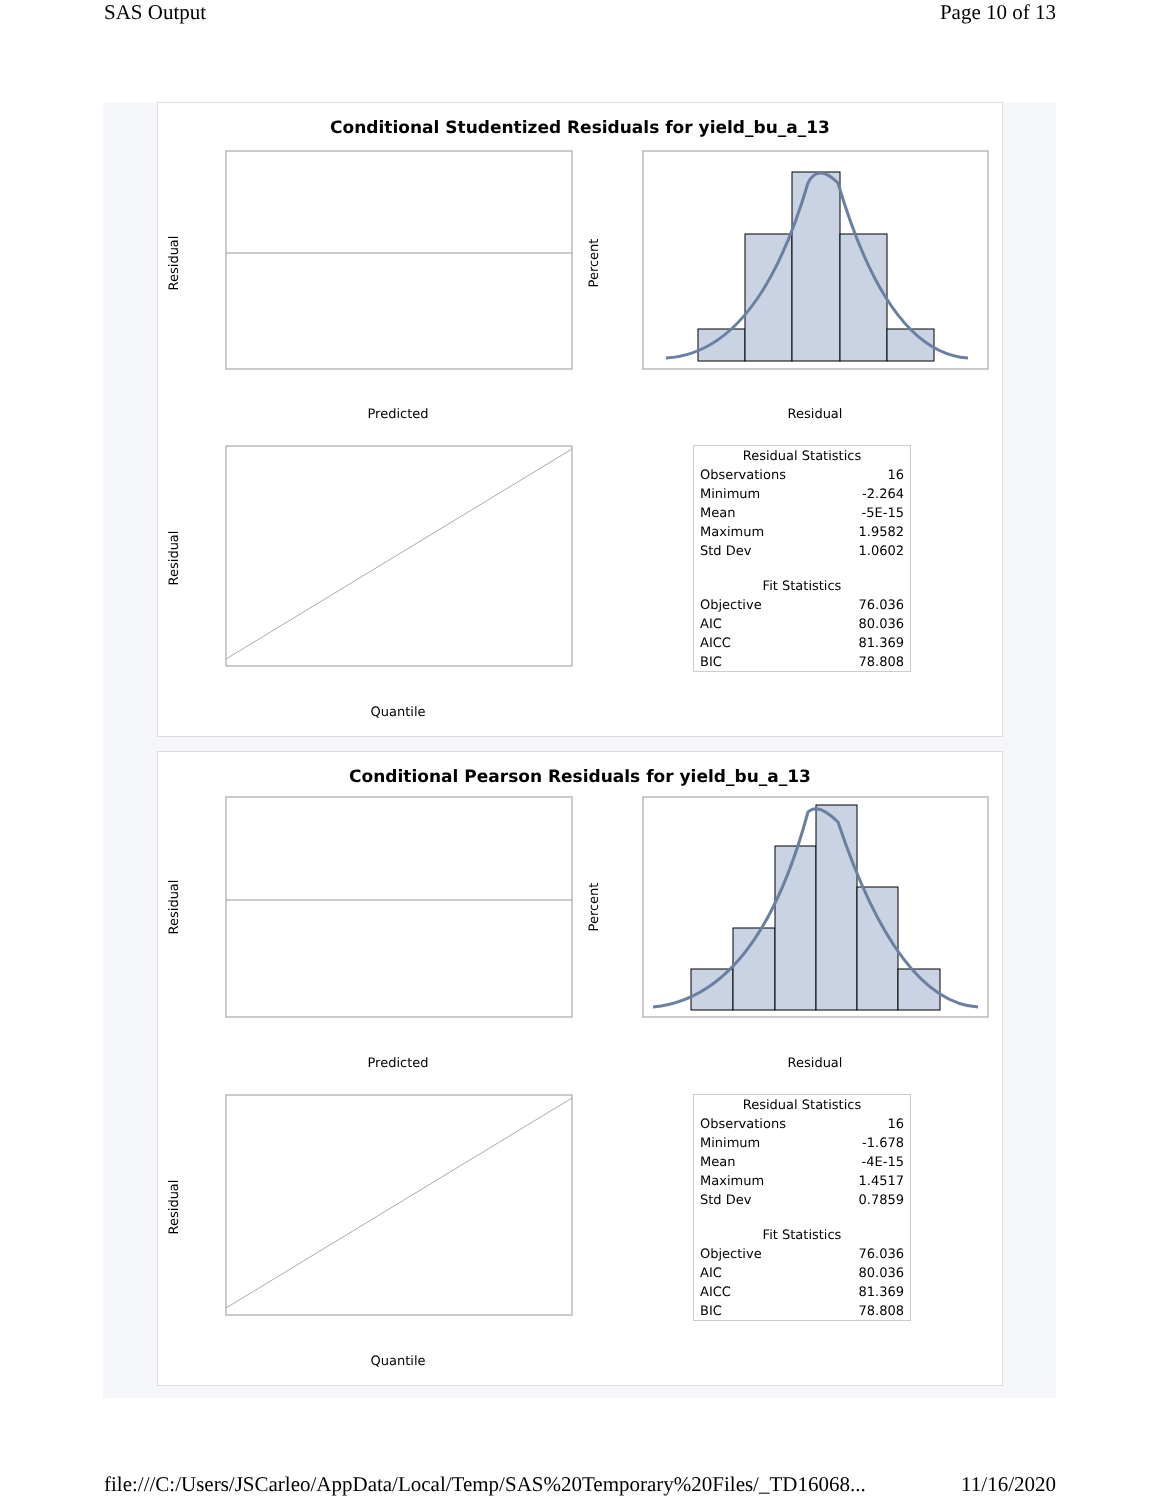SAS Output Page 10 of 13
Conditional Studentized Residuals for yield_bu_a_13
Residual
Predicted
Percent
Residual
Residual
Quantile
| Residual Statistics | |
| --- | --- |
| Observations | 16 |
| Minimum | -2.264 |
| Mean | -5E-15 |
| Maximum | 1.9582 |
| Std Dev | 1.0602 |
| Fit Statistics | |
| Objective | 76.036 |
| AIC | 80.036 |
| AICC | 81.369 |
| BIC | 78.808 |
Conditional Pearson Residuals for yield_bu_a_13
Residual
Predicted
Percent
Residual
Residual
Quantile
| Residual Statistics | |
| --- | --- |
| Observations | 16 |
| Minimum | -1.678 |
| Mean | -4E-15 |
| Maximum | 1.4517 |
| Std Dev | 0.7859 |
| Fit Statistics | |
| Objective | 76.036 |
| AIC | 80.036 |
| AICC | 81.369 |
| BIC | 78.808 |
file:///C:/Users/JSCarleo/AppData/Local/Temp/SAS%20Temporary%20Files/_TD16068... 11/16/2020